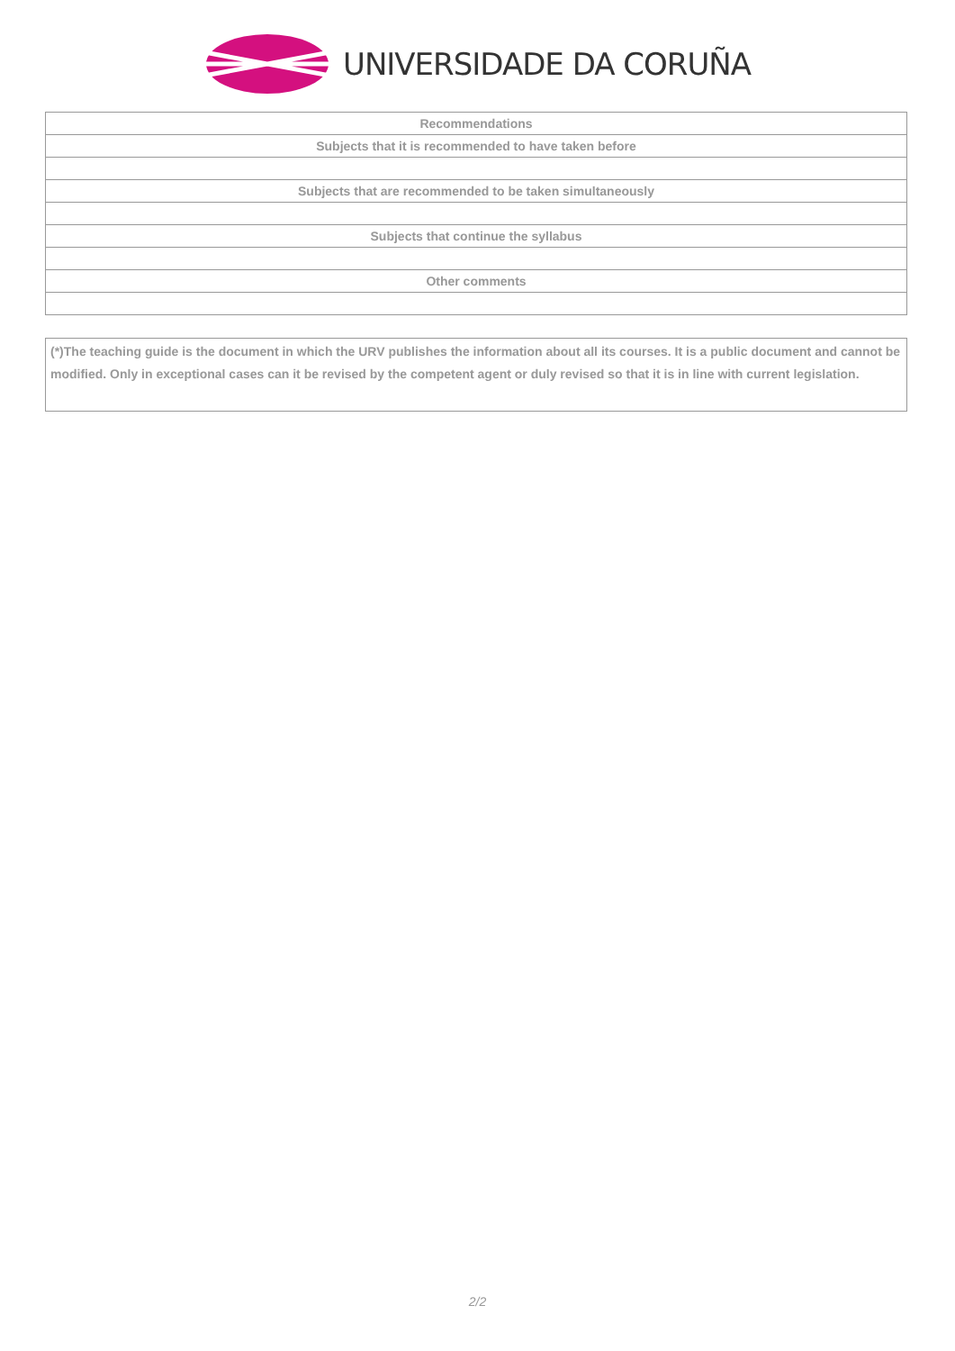UNIVERSIDADE DA CORUÑA
| Recommendations |
| Subjects that it is recommended to have taken before |
| Subjects that are recommended to be taken simultaneously |
| Subjects that continue the syllabus |
| Other comments |
(*)The teaching guide is the document in which the URV publishes the information about all its courses. It is a public document and cannot be modified. Only in exceptional cases can it be revised by the competent agent or duly revised so that it is in line with current legislation.
2/2